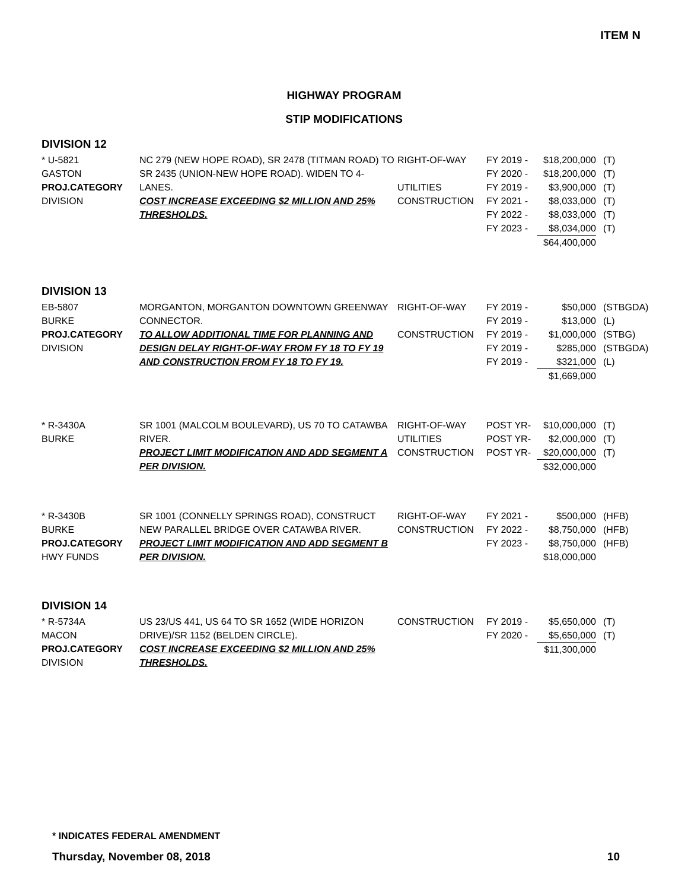ITEM N
HIGHWAY PROGRAM
STIP MODIFICATIONS
DIVISION 12
| * U-5821 GASTON PROJ.CATEGORY DIVISION | NC 279 (NEW HOPE ROAD), SR 2478 (TITMAN ROAD) TO SR 2435 (UNION-NEW HOPE ROAD). WIDEN TO 4-LANES. COST INCREASE EXCEEDING $2 MILLION AND 25% THRESHOLDS. | RIGHT-OF-WAY UTILITIES CONSTRUCTION | FY 2019 - FY 2020 - FY 2019 - FY 2021 - FY 2022 - FY 2023 - | $18,200,000 $18,200,000 $3,900,000 $8,033,000 $8,033,000 $8,034,000 $64,400,000 | (T) (T) (T) (T) (T) (T) |
DIVISION 13
| EB-5807 BURKE PROJ.CATEGORY DIVISION | MORGANTON, MORGANTON DOWNTOWN GREENWAY CONNECTOR. TO ALLOW ADDITIONAL TIME FOR PLANNING AND DESIGN DELAY RIGHT-OF-WAY FROM FY 18 TO FY 19 AND CONSTRUCTION FROM FY 18 TO FY 19. | RIGHT-OF-WAY CONSTRUCTION | FY 2019 - FY 2019 - FY 2019 - FY 2019 - FY 2019 - | $50,000 $13,000 $1,000,000 $285,000 $321,000 $1,669,000 | (STBGDA) (L) (STBG) (STBGDA) (L) |
| * R-3430A BURKE | SR 1001 (MALCOLM BOULEVARD), US 70 TO CATAWBA RIVER. PROJECT LIMIT MODIFICATION AND ADD SEGMENT A PER DIVISION. | RIGHT-OF-WAY UTILITIES CONSTRUCTION | POST YR- POST YR- POST YR- | $10,000,000 $2,000,000 $20,000,000 $32,000,000 | (T) (T) (T) |
| * R-3430B BURKE PROJ.CATEGORY HWY FUNDS | SR 1001 (CONNELLY SPRINGS ROAD), CONSTRUCT NEW PARALLEL BRIDGE OVER CATAWBA RIVER. PROJECT LIMIT MODIFICATION AND ADD SEGMENT B PER DIVISION. | RIGHT-OF-WAY CONSTRUCTION | FY 2021 - FY 2022 - FY 2023 - | $500,000 $8,750,000 $8,750,000 $18,000,000 | (HFB) (HFB) (HFB) |
DIVISION 14
| * R-5734A MACON PROJ.CATEGORY DIVISION | US 23/US 441, US 64 TO SR 1652 (WIDE HORIZON DRIVE)/SR 1152 (BELDEN CIRCLE). COST INCREASE EXCEEDING $2 MILLION AND 25% THRESHOLDS. | CONSTRUCTION | FY 2019 - FY 2020 - | $5,650,000 $5,650,000 $11,300,000 | (T) (T) |
* INDICATES FEDERAL AMENDMENT
Thursday, November 08, 2018 10